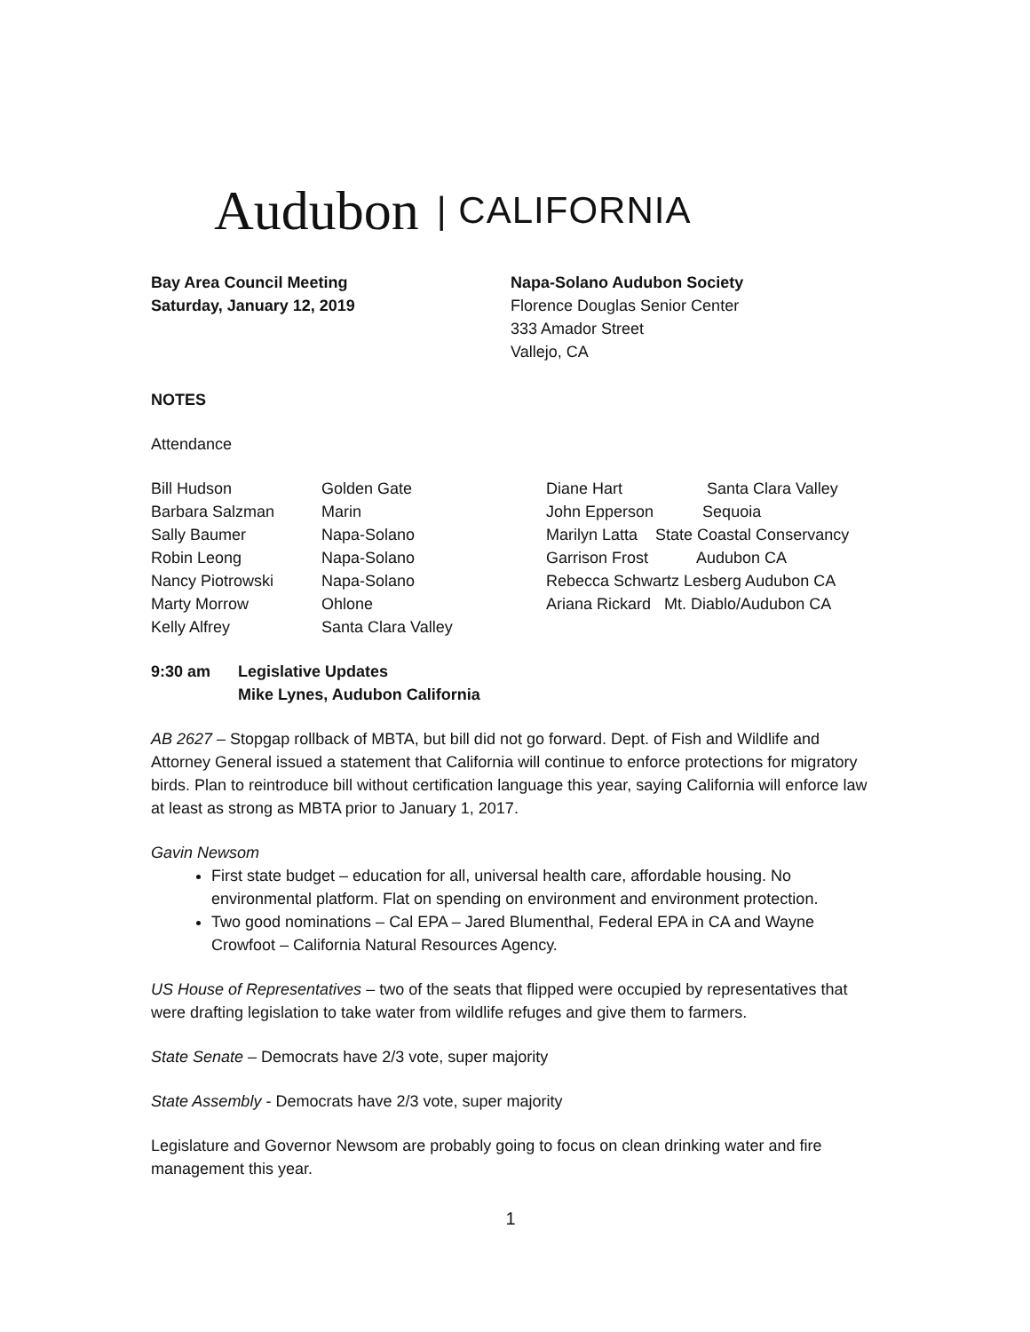Audubon | CALIFORNIA
Bay Area Council Meeting
Saturday, January 12, 2019
Napa-Solano Audubon Society
Florence Douglas Senior Center
333 Amador Street
Vallejo, CA
NOTES
Attendance
| Bill Hudson Barbara Salzman Sally Baumer Robin Leong Nancy Piotrowski Marty Morrow Kelly Alfrey | Golden Gate Marin Napa-Solano Napa-Solano Napa-Solano Ohlone Santa Clara Valley | Diane Hart Santa Clara Valley John Epperson Sequoia Marilyn Latta State Coastal Conservancy Garrison Frost Audubon CA Rebecca Schwartz Lesberg Audubon CA Ariana Rickard Mt. Diablo/Audubon CA |
| 9:30 am | Legislative Updates Mike Lynes, Audubon California |
AB 2627 – Stopgap rollback of MBTA, but bill did not go forward. Dept. of Fish and Wildlife and Attorney General issued a statement that California will continue to enforce protections for migratory birds. Plan to reintroduce bill without certification language this year, saying California will enforce law at least as strong as MBTA prior to January 1, 2017.
Gavin Newsom
First state budget – education for all, universal health care, affordable housing. No environmental platform. Flat on spending on environment and environment protection.
Two good nominations – Cal EPA – Jared Blumenthal, Federal EPA in CA and Wayne Crowfoot – California Natural Resources Agency.
US House of Representatives – two of the seats that flipped were occupied by representatives that were drafting legislation to take water from wildlife refuges and give them to farmers.
State Senate – Democrats have 2/3 vote, super majority
State Assembly - Democrats have 2/3 vote, super majority
Legislature and Governor Newsom are probably going to focus on clean drinking water and fire management this year.
1